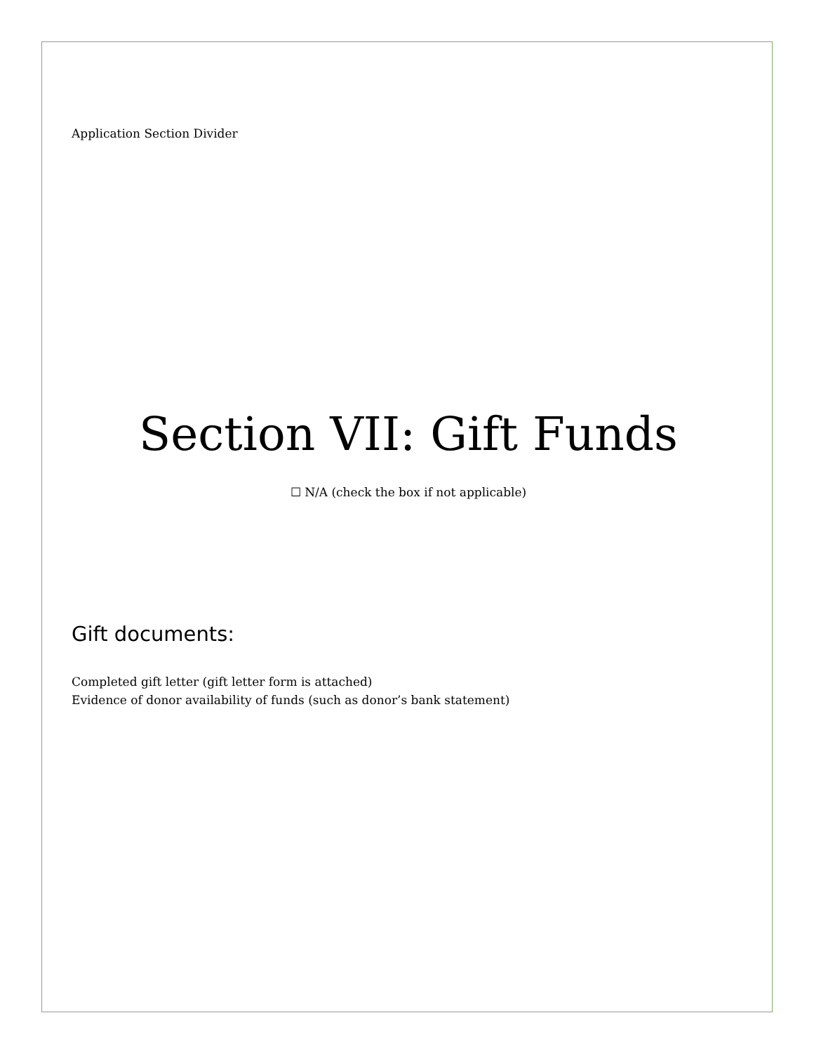Application Section Divider
Section VII: Gift Funds
☐ N/A (check the box if not applicable)
Gift documents:
Completed gift letter (gift letter form is attached)
Evidence of donor availability of funds (such as donor’s bank statement)